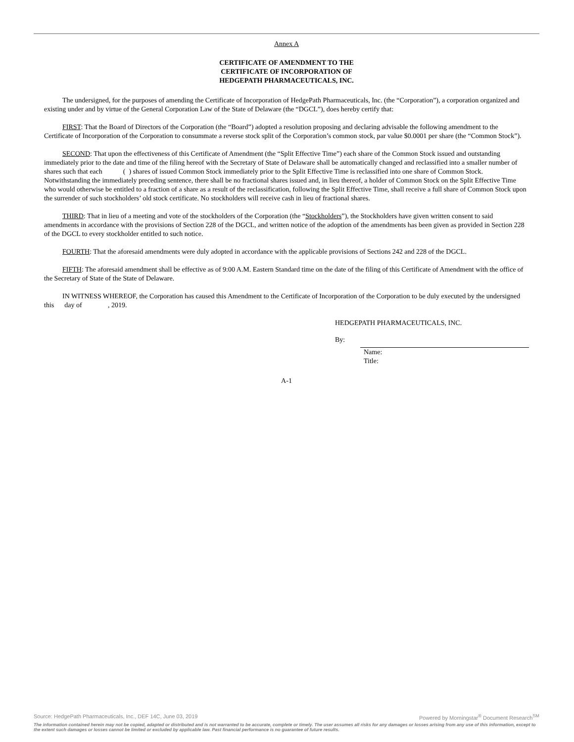Annex A
CERTIFICATE OF AMENDMENT TO THE
CERTIFICATE OF INCORPORATION OF
HEDGEPATH PHARMACEUTICALS, INC.
The undersigned, for the purposes of amending the Certificate of Incorporation of HedgePath Pharmaceuticals, Inc. (the “Corporation”), a corporation organized and existing under and by virtue of the General Corporation Law of the State of Delaware (the “DGCL”), does hereby certify that:
FIRST: That the Board of Directors of the Corporation (the “Board”) adopted a resolution proposing and declaring advisable the following amendment to the Certificate of Incorporation of the Corporation to consummate a reverse stock split of the Corporation’s common stock, par value $0.0001 per share (the “Common Stock”).
SECOND: That upon the effectiveness of this Certificate of Amendment (the “Split Effective Time”) each share of the Common Stock issued and outstanding immediately prior to the date and time of the filing hereof with the Secretary of State of Delaware shall be automatically changed and reclassified into a smaller number of shares such that each ( ) shares of issued Common Stock immediately prior to the Split Effective Time is reclassified into one share of Common Stock. Notwithstanding the immediately preceding sentence, there shall be no fractional shares issued and, in lieu thereof, a holder of Common Stock on the Split Effective Time who would otherwise be entitled to a fraction of a share as a result of the reclassification, following the Split Effective Time, shall receive a full share of Common Stock upon the surrender of such stockholders’ old stock certificate. No stockholders will receive cash in lieu of fractional shares.
THIRD: That in lieu of a meeting and vote of the stockholders of the Corporation (the “Stockholders”), the Stockholders have given written consent to said amendments in accordance with the provisions of Section 228 of the DGCL, and written notice of the adoption of the amendments has been given as provided in Section 228 of the DGCL to every stockholder entitled to such notice.
FOURTH: That the aforesaid amendments were duly adopted in accordance with the applicable provisions of Sections 242 and 228 of the DGCL.
FIFTH: The aforesaid amendment shall be effective as of 9:00 A.M. Eastern Standard time on the date of the filing of this Certificate of Amendment with the office of the Secretary of State of the State of Delaware.
IN WITNESS WHEREOF, the Corporation has caused this Amendment to the Certificate of Incorporation of the Corporation to be duly executed by the undersigned this day of , 2019.
HEDGEPATH PHARMACEUTICALS, INC.
By:
Name:
Title:
A-1
Source: HedgePath Pharmaceuticals, Inc., DEF 14C, June 03, 2019 Powered by Morningstar<sup>®</sup> Document Research<sup>SM</sup>
The information contained herein may not be copied, adapted or distributed and is not warranted to be accurate, complete or timely. The user assumes all risks for any damages or losses arising from any use of this information, except to the extent such damages or losses cannot be limited or excluded by applicable law. Past financial performance is no guarantee of future results.